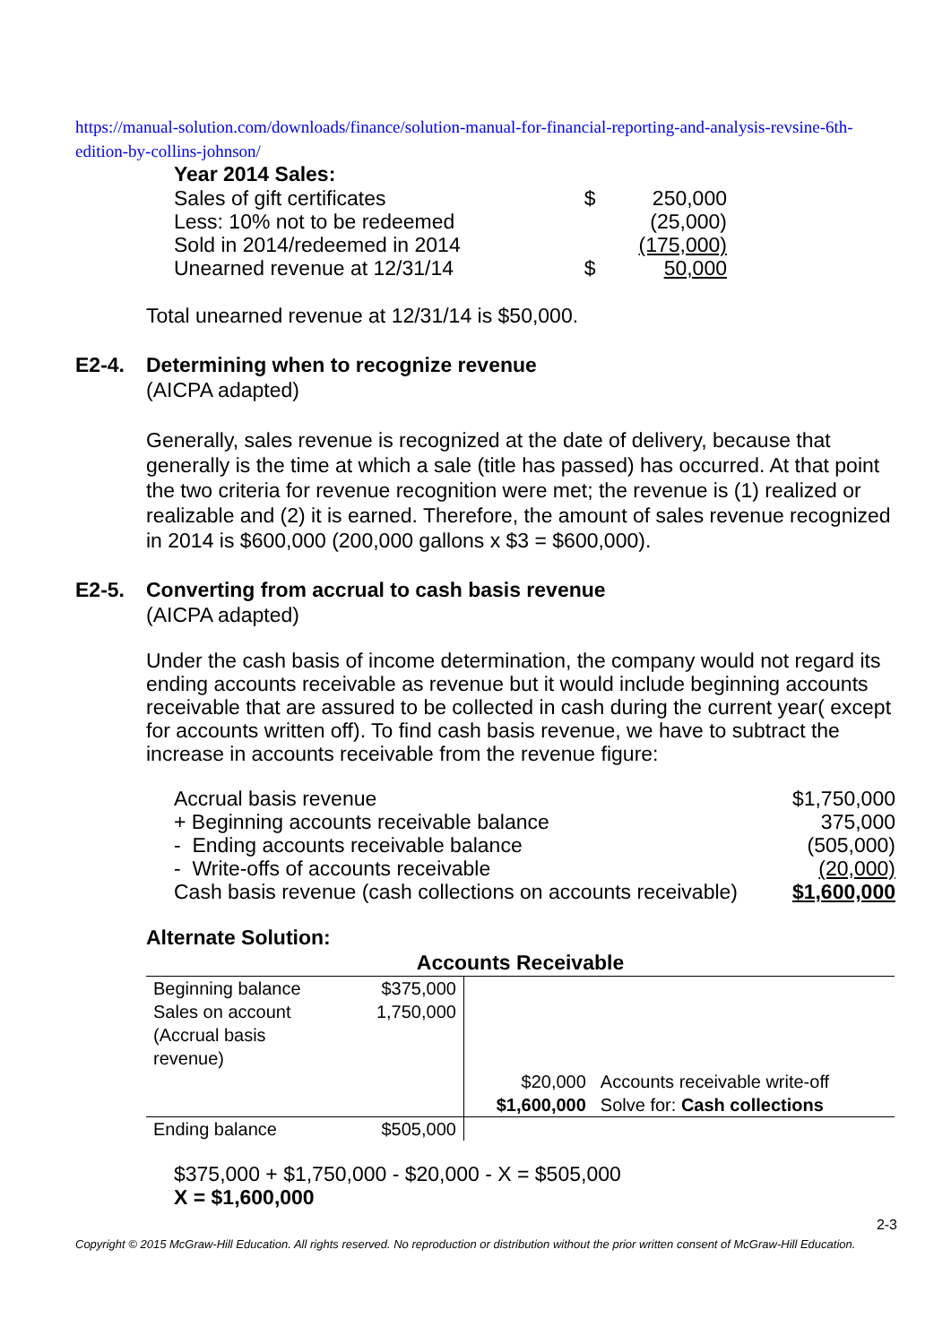https://manual-solution.com/downloads/finance/solution-manual-for-financial-reporting-and-analysis-revsine-6th-edition-by-collins-johnson/
Year 2014 Sales:
| Sales of gift certificates | $ | 250,000 |
| Less: 10% not to be redeemed | | (25,000) |
| Sold in 2014/redeemed in 2014 | | (175,000) |
| Unearned revenue at 12/31/14 | $ | 50,000 |
Total unearned revenue at 12/31/14 is $50,000.
E2-4. Determining when to recognize revenue
(AICPA adapted)
Generally, sales revenue is recognized at the date of delivery, because that generally is the time at which a sale (title has passed) has occurred. At that point the two criteria for revenue recognition were met; the revenue is (1) realized or realizable and (2) it is earned. Therefore, the amount of sales revenue recognized in 2014 is $600,000 (200,000 gallons x $3 = $600,000).
E2-5. Converting from accrual to cash basis revenue
(AICPA adapted)
Under the cash basis of income determination, the company would not regard its ending accounts receivable as revenue but it would include beginning accounts receivable that are assured to be collected in cash during the current year( except for accounts written off). To find cash basis revenue, we have to subtract the increase in accounts receivable from the revenue figure:
| Accrual basis revenue | $1,750,000 |
| + Beginning accounts receivable balance | 375,000 |
| - Ending accounts receivable balance | (505,000) |
| - Write-offs of accounts receivable | (20,000) |
| Cash basis revenue (cash collections on accounts receivable) | $1,600,000 |
Alternate Solution:
| Accounts Receivable | | | |
| --- | --- | --- | --- |
| Beginning balance Sales on account (Accrual basis revenue) | $375,000 1,750,000 | | |
| | | $20,000 $1,600,000 | Accounts receivable write-off Solve for: Cash collections |
| Ending balance | $505,000 | | |
$375,000 + $1,750,000 - $20,000 - X = $505,000
X = $1,600,000
2-3
Copyright © 2015 McGraw-Hill Education. All rights reserved. No reproduction or distribution without the prior written consent of McGraw-Hill Education.